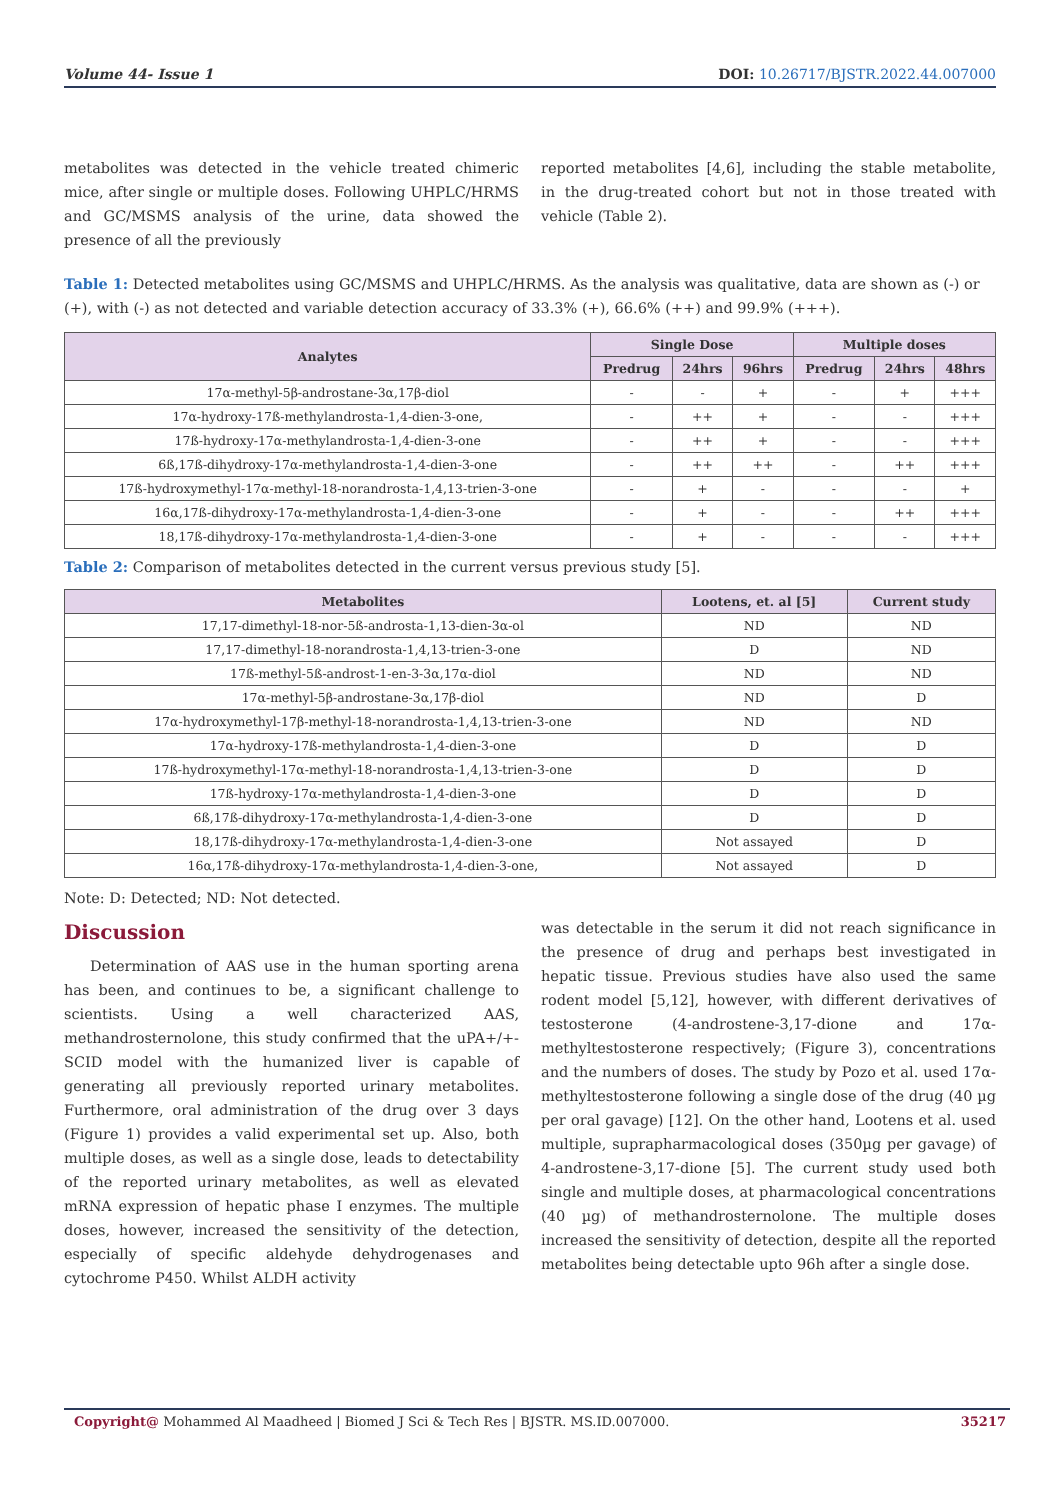Volume 44- Issue 1 DOI: 10.26717/BJSTR.2022.44.007000
metabolites was detected in the vehicle treated chimeric mice, after single or multiple doses. Following UHPLC/HRMS and GC/MSMS analysis of the urine, data showed the presence of all the previously
reported metabolites [4,6], including the stable metabolite, in the drug-treated cohort but not in those treated with vehicle (Table 2).
Table 1: Detected metabolites using GC/MSMS and UHPLC/HRMS. As the analysis was qualitative, data are shown as (-) or (+), with (-) as not detected and variable detection accuracy of 33.3% (+), 66.6% (++) and 99.9% (+++).
| Analytes | Single Dose | | | Multiple doses | | |
| --- | --- | --- | --- | --- | --- | --- |
| | Predrug | 24hrs | 96hrs | Predrug | 24hrs | 48hrs |
| 17α-methyl-5β-androstane-3α,17β-diol | - | - | + | - | + | +++ |
| 17α-hydroxy-17ß-methylandrosta-1,4-dien-3-one, | - | ++ | + | - | - | +++ |
| 17ß-hydroxy-17α-methylandrosta-1,4-dien-3-one | - | ++ | + | - | - | +++ |
| 6ß,17ß-dihydroxy-17α-methylandrosta-1,4-dien-3-one | - | ++ | ++ | - | ++ | +++ |
| 17ß-hydroxymethyl-17α-methyl-18-norandrosta-1,4,13-trien-3-one | - | + | - | - | - | + |
| 16α,17ß-dihydroxy-17α-methylandrosta-1,4-dien-3-one | - | + | - | - | ++ | +++ |
| 18,17ß-dihydroxy-17α-methylandrosta-1,4-dien-3-one | - | + | - | - | - | +++ |
Table 2: Comparison of metabolites detected in the current versus previous study [5].
| Metabolites | Lootens, et. al [5] | Current study |
| --- | --- | --- |
| 17,17-dimethyl-18-nor-5ß-androsta-1,13-dien-3α-ol | ND | ND |
| 17,17-dimethyl-18-norandrosta-1,4,13-trien-3-one | D | ND |
| 17ß-methyl-5ß-androst-1-en-3-3α,17α-diol | ND | ND |
| 17α-methyl-5β-androstane-3α,17β-diol | ND | D |
| 17α-hydroxymethyl-17β-methyl-18-norandrosta-1,4,13-trien-3-one | ND | ND |
| 17α-hydroxy-17ß-methylandrosta-1,4-dien-3-one | D | D |
| 17ß-hydroxymethyl-17α-methyl-18-norandrosta-1,4,13-trien-3-one | D | D |
| 17ß-hydroxy-17α-methylandrosta-1,4-dien-3-one | D | D |
| 6ß,17ß-dihydroxy-17α-methylandrosta-1,4-dien-3-one | D | D |
| 18,17ß-dihydroxy-17α-methylandrosta-1,4-dien-3-one | Not assayed | D |
| 16α,17ß-dihydroxy-17α-methylandrosta-1,4-dien-3-one, | Not assayed | D |
Note: D: Detected; ND: Not detected.
Discussion
Determination of AAS use in the human sporting arena has been, and continues to be, a significant challenge to scientists. Using a well characterized AAS, methandrosternolone, this study confirmed that the uPA+/+-SCID model with the humanized liver is capable of generating all previously reported urinary metabolites. Furthermore, oral administration of the drug over 3 days (Figure 1) provides a valid experimental set up. Also, both multiple doses, as well as a single dose, leads to detectability of the reported urinary metabolites, as well as elevated mRNA expression of hepatic phase I enzymes. The multiple doses, however, increased the sensitivity of the detection, especially of specific aldehyde dehydrogenases and cytochrome P450. Whilst ALDH activity
was detectable in the serum it did not reach significance in the presence of drug and perhaps best investigated in hepatic tissue. Previous studies have also used the same rodent model [5,12], however, with different derivatives of testosterone (4-androstene-3,17-dione and 17α-methyltestosterone respectively; (Figure 3), concentrations and the numbers of doses. The study by Pozo et al. used 17α-methyltestosterone following a single dose of the drug (40 µg per oral gavage) [12]. On the other hand, Lootens et al. used multiple, suprapharmacological doses (350µg per gavage) of 4-androstene-3,17-dione [5]. The current study used both single and multiple doses, at pharmacological concentrations (40 µg) of methandrosternolone. The multiple doses increased the sensitivity of detection, despite all the reported metabolites being detectable upto 96h after a single dose.
Copyright@ Mohammed Al Maadheed | Biomed J Sci & Tech Res | BJSTR. MS.ID.007000. 35217